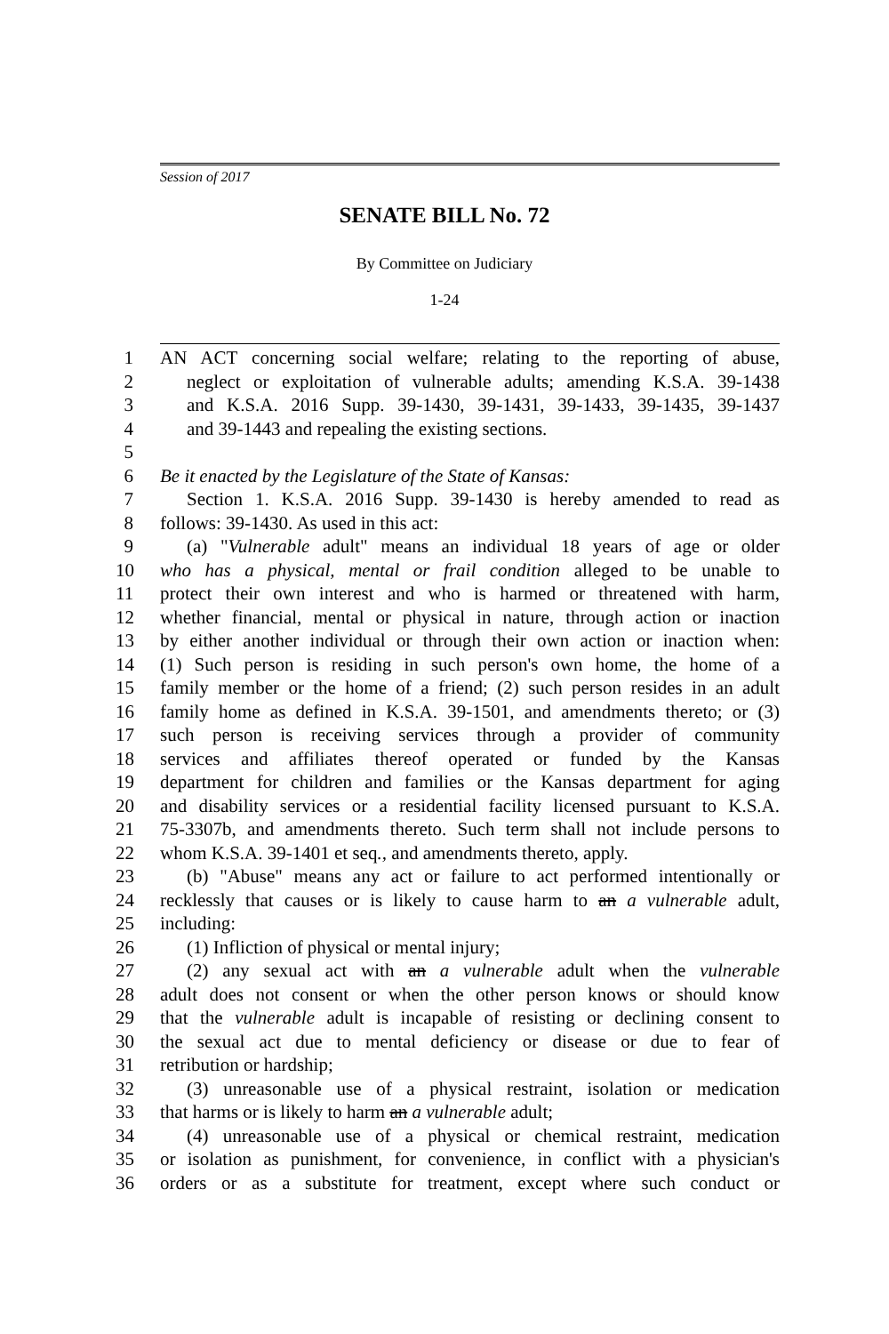Session of 2017
SENATE BILL No. 72
By Committee on Judiciary
1-24
1 AN ACT concerning social welfare; relating to the reporting of abuse,
2 neglect or exploitation of vulnerable adults; amending K.S.A. 39-1438
3 and K.S.A. 2016 Supp. 39-1430, 39-1431, 39-1433, 39-1435, 39-1437
4 and 39-1443 and repealing the existing sections.
5
6 Be it enacted by the Legislature of the State of Kansas:
7 Section 1. K.S.A. 2016 Supp. 39-1430 is hereby amended to read as
8 follows: 39-1430. As used in this act:
9 (a) "Vulnerable adult" means an individual 18 years of age or older
10 who has a physical, mental or frail condition alleged to be unable to
11 protect their own interest and who is harmed or threatened with harm,
12 whether financial, mental or physical in nature, through action or inaction
13 by either another individual or through their own action or inaction when:
14 (1) Such person is residing in such person's own home, the home of a
15 family member or the home of a friend; (2) such person resides in an adult
16 family home as defined in K.S.A. 39-1501, and amendments thereto; or (3)
17 such person is receiving services through a provider of community
18 services and affiliates thereof operated or funded by the Kansas
19 department for children and families or the Kansas department for aging
20 and disability services or a residential facility licensed pursuant to K.S.A.
21 75-3307b, and amendments thereto. Such term shall not include persons to
22 whom K.S.A. 39-1401 et seq., and amendments thereto, apply.
23 (b) "Abuse" means any act or failure to act performed intentionally or
24 recklessly that causes or is likely to cause harm to an a vulnerable adult,
25 including:
26 (1) Infliction of physical or mental injury;
27 (2) any sexual act with an a vulnerable adult when the vulnerable
28 adult does not consent or when the other person knows or should know
29 that the vulnerable adult is incapable of resisting or declining consent to
30 the sexual act due to mental deficiency or disease or due to fear of
31 retribution or hardship;
32 (3) unreasonable use of a physical restraint, isolation or medication
33 that harms or is likely to harm an a vulnerable adult;
34 (4) unreasonable use of a physical or chemical restraint, medication
35 or isolation as punishment, for convenience, in conflict with a physician's
36 orders or as a substitute for treatment, except where such conduct or